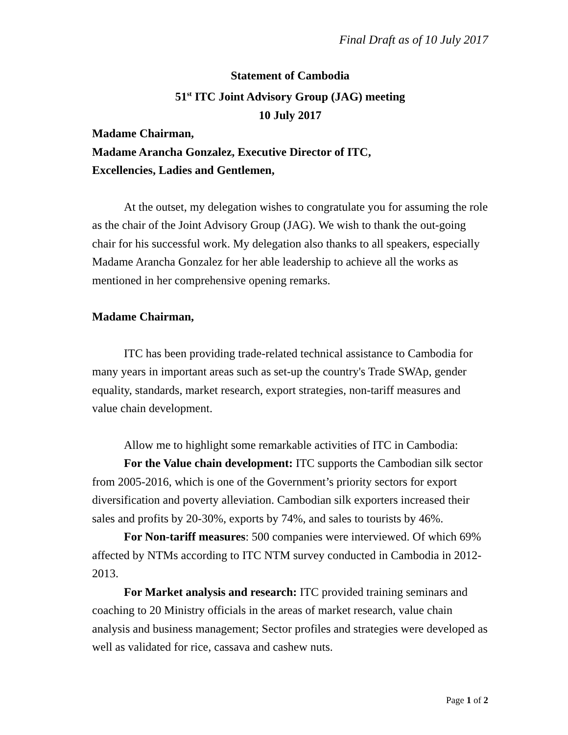Final Draft as of 10 July 2017
Statement of Cambodia
51<sup>st</sup> ITC Joint Advisory Group (JAG) meeting
10 July 2017
Madame Chairman,
Madame Arancha Gonzalez, Executive Director of ITC,
Excellencies, Ladies and Gentlemen,
At the outset, my delegation wishes to congratulate you for assuming the role as the chair of the Joint Advisory Group (JAG). We wish to thank the out-going chair for his successful work. My delegation also thanks to all speakers, especially Madame Arancha Gonzalez for her able leadership to achieve all the works as mentioned in her comprehensive opening remarks.
Madame Chairman,
ITC has been providing trade-related technical assistance to Cambodia for many years in important areas such as set-up the country's Trade SWAp, gender equality, standards, market research, export strategies, non-tariff measures and value chain development.
Allow me to highlight some remarkable activities of ITC in Cambodia:
For the Value chain development: ITC supports the Cambodian silk sector from 2005-2016, which is one of the Government’s priority sectors for export diversification and poverty alleviation. Cambodian silk exporters increased their sales and profits by 20-30%, exports by 74%, and sales to tourists by 46%.
For Non-tariff measures: 500 companies were interviewed. Of which 69% affected by NTMs according to ITC NTM survey conducted in Cambodia in 2012-2013.
For Market analysis and research: ITC provided training seminars and coaching to 20 Ministry officials in the areas of market research, value chain analysis and business management; Sector profiles and strategies were developed as well as validated for rice, cassava and cashew nuts.
Page 1 of 2